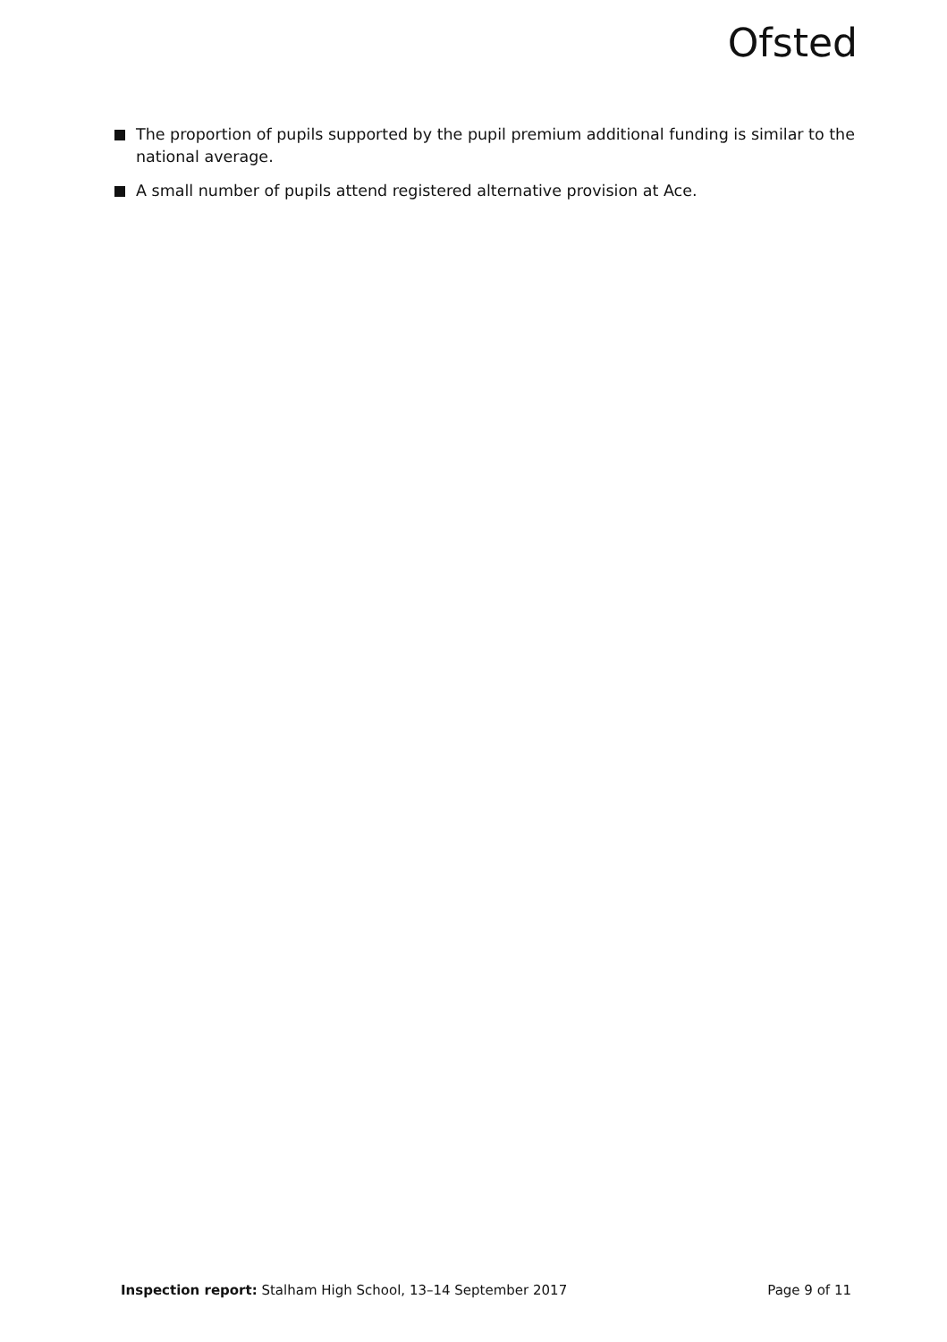Ofsted
The proportion of pupils supported by the pupil premium additional funding is similar to the national average.
A small number of pupils attend registered alternative provision at Ace.
Inspection report: Stalham High School, 13–14 September 2017 Page 9 of 11